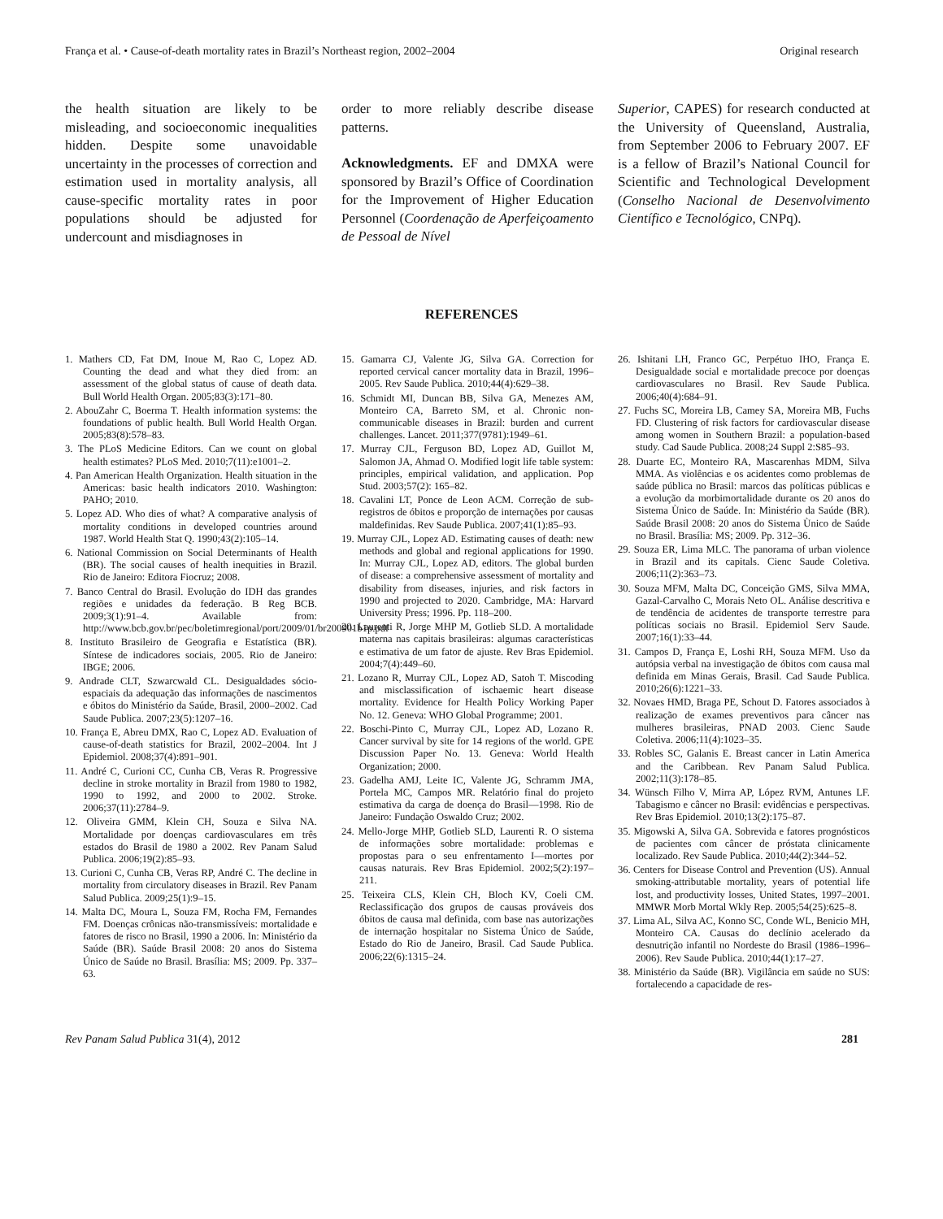França et al. • Cause-of-death mortality rates in Brazil’s Northeast region, 2002–2004 Original research
the health situation are likely to be misleading, and socioeconomic inequalities hidden. Despite some unavoidable uncertainty in the processes of correction and estimation used in mortality analysis, all cause-specific mortality rates in poor populations should be adjusted for undercount and misdiagnoses in
order to more reliably describe disease patterns.
Acknowledgments. EF and DMXA were sponsored by Brazil’s Office of Coordination for the Improvement of Higher Education Personnel (Coordenação de Aperfeiçoamento de Pessoal de Nível
Superior, CAPES) for research conducted at the University of Queensland, Australia, from September 2006 to February 2007. EF is a fellow of Brazil’s National Council for Scientific and Technological Development (Conselho Nacional de Desenvolvimento Científico e Tecnológico, CNPq).
REFERENCES
1. Mathers CD, Fat DM, Inoue M, Rao C, Lopez AD. Counting the dead and what they died from: an assessment of the global status of cause of death data. Bull World Health Organ. 2005;83(3):171–80.
2. AbouZahr C, Boerma T. Health information systems: the foundations of public health. Bull World Health Organ. 2005;83(8):578–83.
3. The PLoS Medicine Editors. Can we count on global health estimates? PLoS Med. 2010;7(11):e1001–2.
4. Pan American Health Organization. Health situation in the Americas: basic health indicators 2010. Washington: PAHO; 2010.
5. Lopez AD. Who dies of what? A comparative analysis of mortality conditions in developed countries around 1987. World Health Stat Q. 1990;43(2):105–14.
6. National Commission on Social Determinants of Health (BR). The social causes of health inequities in Brazil. Rio de Janeiro: Editora Fiocruz; 2008.
7. Banco Central do Brasil. Evolução do IDH das grandes regiões e unidades da federação. B Reg BCB. 2009;3(1):91–4. Available from: http://www.bcb.gov.br/pec/boletimregional/port/2009/01/br200901b1p.pdf
8. Instituto Brasileiro de Geografia e Estatística (BR). Síntese de indicadores sociais, 2005. Rio de Janeiro: IBGE; 2006.
9. Andrade CLT, Szwarcwald CL. Desigualdades sócio-espaciais da adequação das informações de nascimentos e óbitos do Ministério da Saúde, Brasil, 2000–2002. Cad Saude Publica. 2007;23(5):1207–16.
10. França E, Abreu DMX, Rao C, Lopez AD. Evaluation of cause-of-death statistics for Brazil, 2002–2004. Int J Epidemiol. 2008;37(4):891–901.
11. André C, Curioni CC, Cunha CB, Veras R. Progressive decline in stroke mortality in Brazil from 1980 to 1982, 1990 to 1992, and 2000 to 2002. Stroke. 2006;37(11):2784–9.
12. Oliveira GMM, Klein CH, Souza e Silva NA. Mortalidade por doenças cardiovasculares em três estados do Brasil de 1980 a 2002. Rev Panam Salud Publica. 2006;19(2):85–93.
13. Curioni C, Cunha CB, Veras RP, André C. The decline in mortality from circulatory diseases in Brazil. Rev Panam Salud Publica. 2009;25(1):9–15.
14. Malta DC, Moura L, Souza FM, Rocha FM, Fernandes FM. Doenças crônicas não-transmissíveis: mortalidade e fatores de risco no Brasil, 1990 a 2006. In: Ministério da Saúde (BR). Saúde Brasil 2008: 20 anos do Sistema Único de Saúde no Brasil. Brasília: MS; 2009. Pp. 337–63.
15. Gamarra CJ, Valente JG, Silva GA. Correction for reported cervical cancer mortality data in Brazil, 1996–2005. Rev Saude Publica. 2010;44(4):629–38.
16. Schmidt MI, Duncan BB, Silva GA, Menezes AM, Monteiro CA, Barreto SM, et al. Chronic non-communicable diseases in Brazil: burden and current challenges. Lancet. 2011;377(9781):1949–61.
17. Murray CJL, Ferguson BD, Lopez AD, Guillot M, Salomon JA, Ahmad O. Modified logit life table system: principles, empirical validation, and application. Pop Stud. 2003;57(2): 165–82.
18. Cavalini LT, Ponce de Leon ACM. Correção de sub-registros de óbitos e proporção de internações por causas maldefinidas. Rev Saude Publica. 2007;41(1):85–93.
19. Murray CJL, Lopez AD. Estimating causes of death: new methods and global and regional applications for 1990. In: Murray CJL, Lopez AD, editors. The global burden of disease: a comprehensive assessment of mortality and disability from diseases, injuries, and risk factors in 1990 and projected to 2020. Cambridge, MA: Harvard University Press; 1996. Pp. 118–200.
20. Laurenti R, Jorge MHP M, Gotlieb SLD. A mortalidade materna nas capitais brasileiras: algumas características e estimativa de um fator de ajuste. Rev Bras Epidemiol. 2004;7(4):449–60.
21. Lozano R, Murray CJL, Lopez AD, Satoh T. Miscoding and misclassification of ischaemic heart disease mortality. Evidence for Health Policy Working Paper No. 12. Geneva: WHO Global Programme; 2001.
22. Boschi-Pinto C, Murray CJL, Lopez AD, Lozano R. Cancer survival by site for 14 regions of the world. GPE Discussion Paper No. 13. Geneva: World Health Organization; 2000.
23. Gadelha AMJ, Leite IC, Valente JG, Schramm JMA, Portela MC, Campos MR. Relatório final do projeto estimativa da carga de doença do Brasil—1998. Rio de Janeiro: Fundação Oswaldo Cruz; 2002.
24. Mello-Jorge MHP, Gotlieb SLD, Laurenti R. O sistema de informações sobre mortalidade: problemas e propostas para o seu enfrentamento I—mortes por causas naturais. Rev Bras Epidemiol. 2002;5(2):197–211.
25. Teixeira CLS, Klein CH, Bloch KV, Coeli CM. Reclassificação dos grupos de causas prováveis dos óbitos de causa mal definida, com base nas autorizações de internação hospitalar no Sistema Único de Saúde, Estado do Rio de Janeiro, Brasil. Cad Saude Publica. 2006;22(6):1315–24.
26. Ishitani LH, Franco GC, Perpétuo IHO, França E. Desigualdade social e mortalidade precoce por doenças cardiovasculares no Brasil. Rev Saude Publica. 2006;40(4):684–91.
27. Fuchs SC, Moreira LB, Camey SA, Moreira MB, Fuchs FD. Clustering of risk factors for cardiovascular disease among women in Southern Brazil: a population-based study. Cad Saude Publica. 2008;24 Suppl 2:S85–93.
28. Duarte EC, Monteiro RA, Mascarenhas MDM, Silva MMA. As violências e os acidentes como problemas de saúde pública no Brasil: marcos das políticas públicas e a evolução da morbimortalidade durante os 20 anos do Sistema Ùnico de Saúde. In: Ministério da Saúde (BR). Saúde Brasil 2008: 20 anos do Sistema Ùnico de Saúde no Brasil. Brasília: MS; 2009. Pp. 312–36.
29. Souza ER, Lima MLC. The panorama of urban violence in Brazil and its capitals. Cienc Saude Coletiva. 2006;11(2):363–73.
30. Souza MFM, Malta DC, Conceição GMS, Silva MMA, Gazal-Carvalho C, Morais Neto OL. Análise descritiva e de tendência de acidentes de transporte terrestre para políticas sociais no Brasil. Epidemiol Serv Saude. 2007;16(1):33–44.
31. Campos D, França E, Loshi RH, Souza MFM. Uso da autópsia verbal na investigação de óbitos com causa mal definida em Minas Gerais, Brasil. Cad Saude Publica. 2010;26(6):1221–33.
32. Novaes HMD, Braga PE, Schout D. Fatores associados à realização de exames preventivos para câncer nas mulheres brasileiras, PNAD 2003. Cienc Saude Coletiva. 2006;11(4):1023–35.
33. Robles SC, Galanis E. Breast cancer in Latin America and the Caribbean. Rev Panam Salud Publica. 2002;11(3):178–85.
34. Wünsch Filho V, Mirra AP, López RVM, Antunes LF. Tabagismo e câncer no Brasil: evidências e perspectivas. Rev Bras Epidemiol. 2010;13(2):175–87.
35. Migowski A, Silva GA. Sobrevida e fatores prognósticos de pacientes com câncer de próstata clinicamente localizado. Rev Saude Publica. 2010;44(2):344–52.
36. Centers for Disease Control and Prevention (US). Annual smoking-attributable mortality, years of potential life lost, and productivity losses, United States, 1997–2001. MMWR Morb Mortal Wkly Rep. 2005;54(25):625–8.
37. Lima AL, Silva AC, Konno SC, Conde WL, Benicio MH, Monteiro CA. Causas do declínio acelerado da desnutrição infantil no Nordeste do Brasil (1986–1996–2006). Rev Saude Publica. 2010;44(1):17–27.
38. Ministério da Saúde (BR). Vigilância em saúde no SUS: fortalecendo a capacidade de res-
Rev Panam Salud Publica 31(4), 2012 281